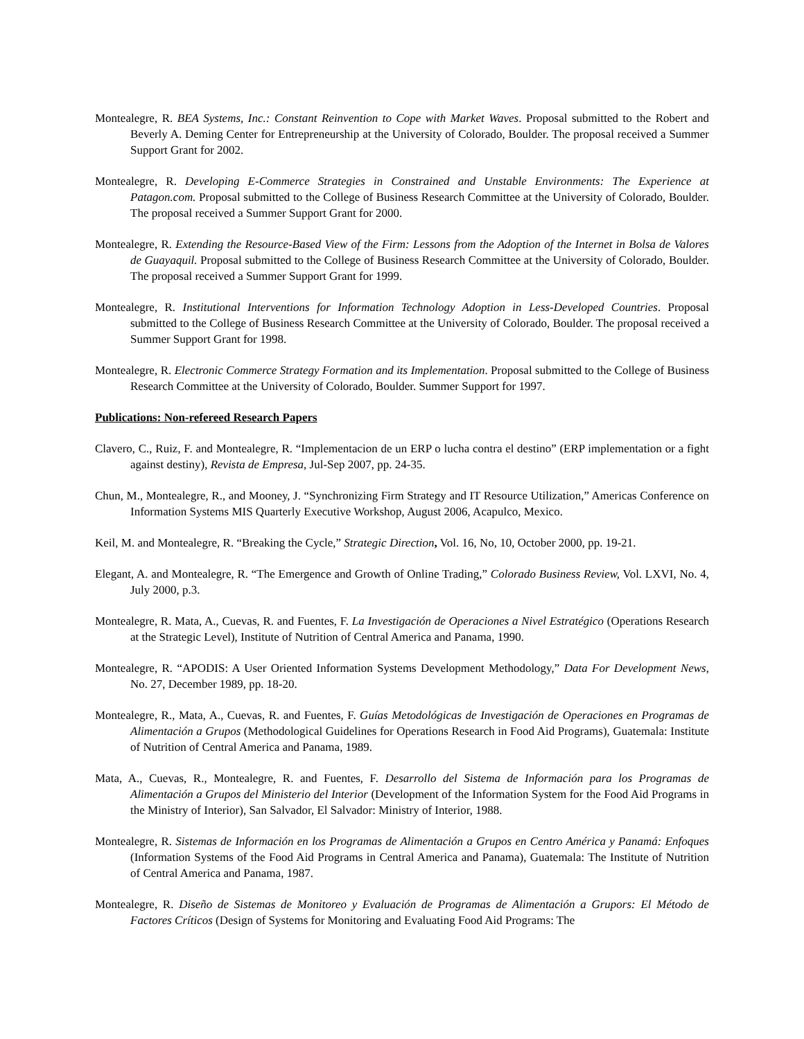Montealegre, R. BEA Systems, Inc.: Constant Reinvention to Cope with Market Waves. Proposal submitted to the Robert and Beverly A. Deming Center for Entrepreneurship at the University of Colorado, Boulder. The proposal received a Summer Support Grant for 2002.
Montealegre, R. Developing E-Commerce Strategies in Constrained and Unstable Environments: The Experience at Patagon.com. Proposal submitted to the College of Business Research Committee at the University of Colorado, Boulder. The proposal received a Summer Support Grant for 2000.
Montealegre, R. Extending the Resource-Based View of the Firm: Lessons from the Adoption of the Internet in Bolsa de Valores de Guayaquil. Proposal submitted to the College of Business Research Committee at the University of Colorado, Boulder. The proposal received a Summer Support Grant for 1999.
Montealegre, R. Institutional Interventions for Information Technology Adoption in Less-Developed Countries. Proposal submitted to the College of Business Research Committee at the University of Colorado, Boulder. The proposal received a Summer Support Grant for 1998.
Montealegre, R. Electronic Commerce Strategy Formation and its Implementation. Proposal submitted to the College of Business Research Committee at the University of Colorado, Boulder. Summer Support for 1997.
Publications: Non-refereed Research Papers
Clavero, C., Ruiz, F. and Montealegre, R. “Implementacion de un ERP o lucha contra el destino” (ERP implementation or a fight against destiny), Revista de Empresa, Jul-Sep 2007, pp. 24-35.
Chun, M., Montealegre, R., and Mooney, J. “Synchronizing Firm Strategy and IT Resource Utilization,” Americas Conference on Information Systems MIS Quarterly Executive Workshop, August 2006, Acapulco, Mexico.
Keil, M. and Montealegre, R. “Breaking the Cycle,” Strategic Direction, Vol. 16, No, 10, October 2000, pp. 19-21.
Elegant, A. and Montealegre, R. “The Emergence and Growth of Online Trading,” Colorado Business Review, Vol. LXVI, No. 4, July 2000, p.3.
Montealegre, R. Mata, A., Cuevas, R. and Fuentes, F. La Investigación de Operaciones a Nivel Estratégico (Operations Research at the Strategic Level), Institute of Nutrition of Central America and Panama, 1990.
Montealegre, R. “APODIS: A User Oriented Information Systems Development Methodology,” Data For Development News, No. 27, December 1989, pp. 18-20.
Montealegre, R., Mata, A., Cuevas, R. and Fuentes, F. Guías Metodológicas de Investigación de Operaciones en Programas de Alimentación a Grupos (Methodological Guidelines for Operations Research in Food Aid Programs), Guatemala: Institute of Nutrition of Central America and Panama, 1989.
Mata, A., Cuevas, R., Montealegre, R. and Fuentes, F. Desarrollo del Sistema de Información para los Programas de Alimentación a Grupos del Ministerio del Interior (Development of the Information System for the Food Aid Programs in the Ministry of Interior), San Salvador, El Salvador: Ministry of Interior, 1988.
Montealegre, R. Sistemas de Información en los Programas de Alimentación a Grupos en Centro América y Panamá: Enfoques (Information Systems of the Food Aid Programs in Central America and Panama), Guatemala: The Institute of Nutrition of Central America and Panama, 1987.
Montealegre, R. Diseño de Sistemas de Monitoreo y Evaluación de Programas de Alimentación a Grupors: El Método de Factores Críticos (Design of Systems for Monitoring and Evaluating Food Aid Programs: The